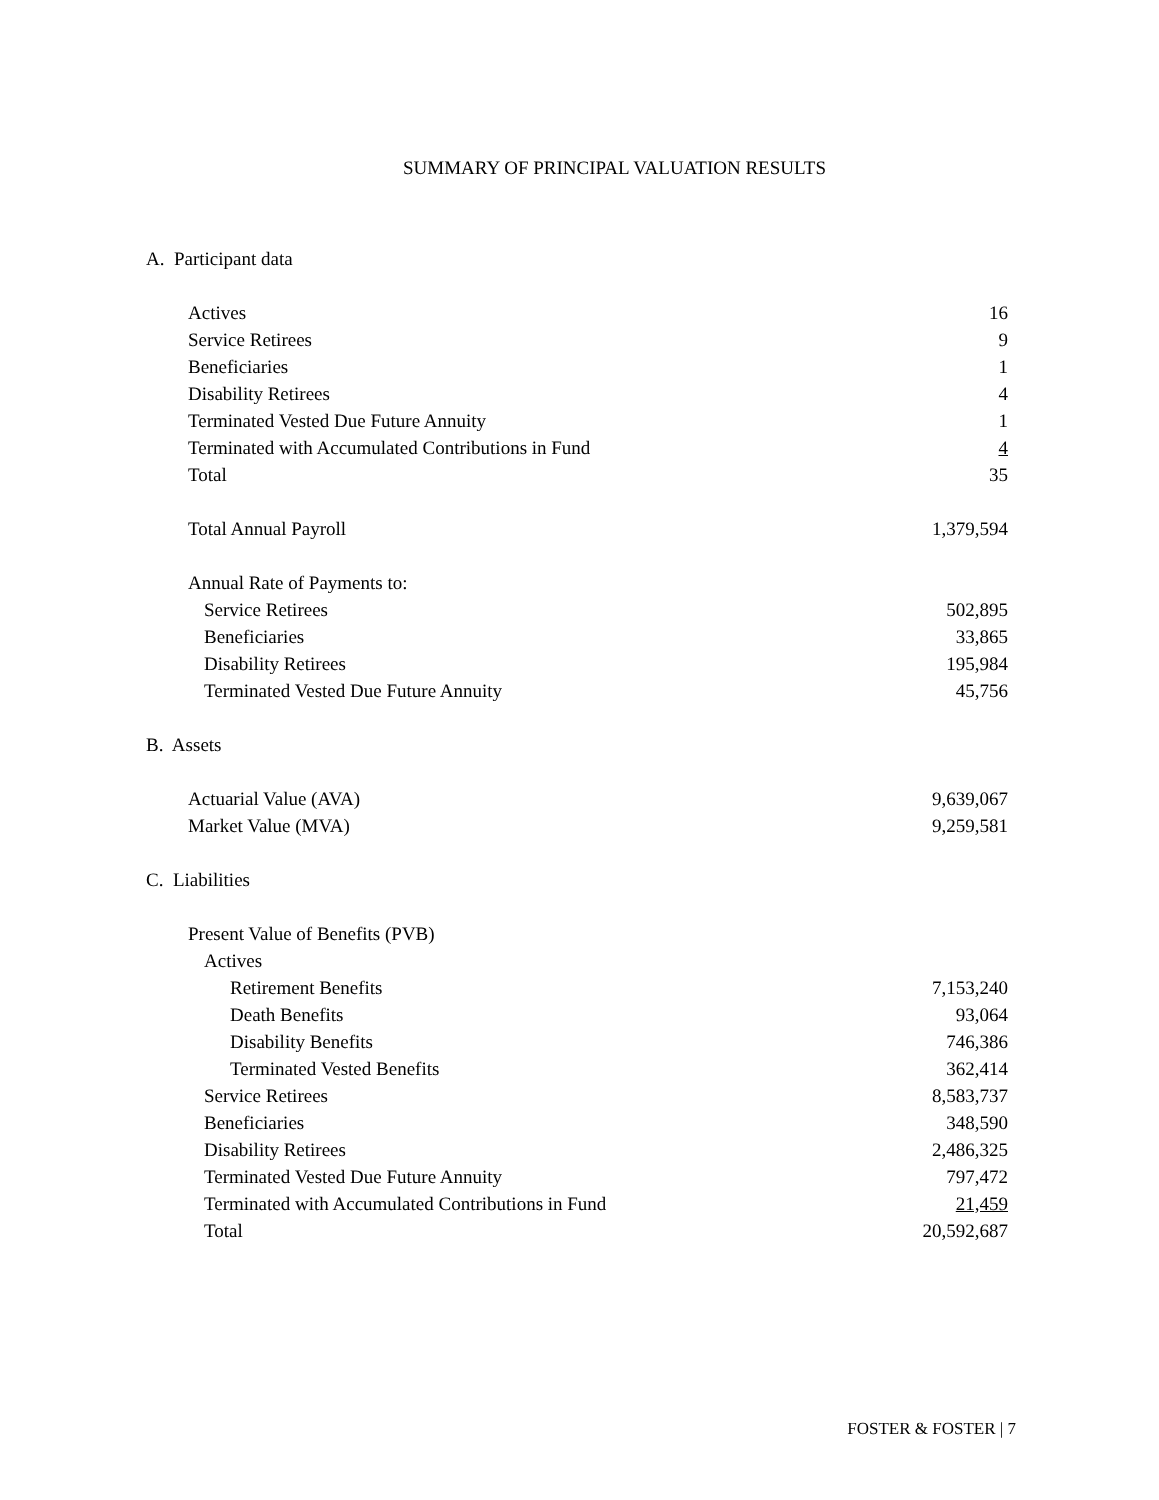SUMMARY OF PRINCIPAL VALUATION RESULTS
| A. Participant data | |
| Actives | 16 |
| Service Retirees | 9 |
| Beneficiaries | 1 |
| Disability Retirees | 4 |
| Terminated Vested Due Future Annuity | 1 |
| Terminated with Accumulated Contributions in Fund | 4 |
| Total | 35 |
| Total Annual Payroll | 1,379,594 |
| Annual Rate of Payments to: | |
| Service Retirees | 502,895 |
| Beneficiaries | 33,865 |
| Disability Retirees | 195,984 |
| Terminated Vested Due Future Annuity | 45,756 |
| B. Assets | |
| Actuarial Value (AVA) | 9,639,067 |
| Market Value (MVA) | 9,259,581 |
| C. Liabilities | |
| Present Value of Benefits (PVB) | |
| Actives | |
| Retirement Benefits | 7,153,240 |
| Death Benefits | 93,064 |
| Disability Benefits | 746,386 |
| Terminated Vested Benefits | 362,414 |
| Service Retirees | 8,583,737 |
| Beneficiaries | 348,590 |
| Disability Retirees | 2,486,325 |
| Terminated Vested Due Future Annuity | 797,472 |
| Terminated with Accumulated Contributions in Fund | 21,459 |
| Total | 20,592,687 |
FOSTER & FOSTER | 7